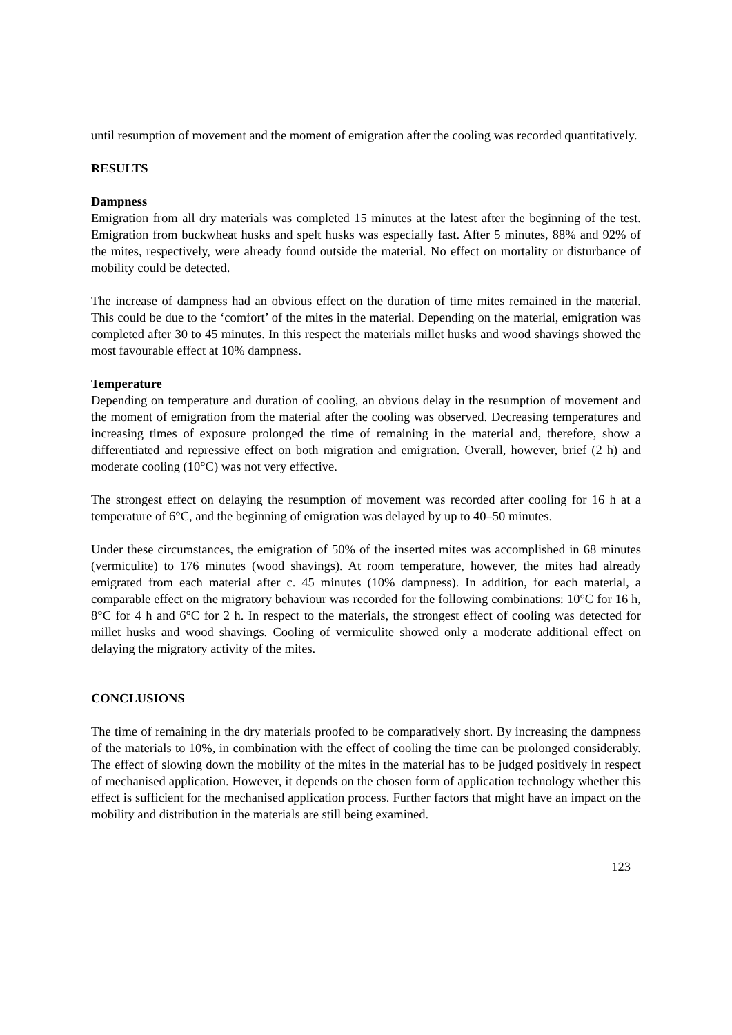until resumption of movement and the moment of emigration after the cooling was recorded quantitatively.
RESULTS
Dampness
Emigration from all dry materials was completed 15 minutes at the latest after the beginning of the test. Emigration from buckwheat husks and spelt husks was especially fast. After 5 minutes, 88% and 92% of the mites, respectively, were already found outside the material. No effect on mortality or disturbance of mobility could be detected.
The increase of dampness had an obvious effect on the duration of time mites remained in the material. This could be due to the ‘comfort’ of the mites in the material. Depending on the material, emigration was completed after 30 to 45 minutes. In this respect the materials millet husks and wood shavings showed the most favourable effect at 10% dampness.
Temperature
Depending on temperature and duration of cooling, an obvious delay in the resumption of movement and the moment of emigration from the material after the cooling was observed. Decreasing temperatures and increasing times of exposure prolonged the time of remaining in the material and, therefore, show a differentiated and repressive effect on both migration and emigration. Overall, however, brief (2 h) and moderate cooling (10°C) was not very effective.
The strongest effect on delaying the resumption of movement was recorded after cooling for 16 h at a temperature of 6°C, and the beginning of emigration was delayed by up to 40–50 minutes.
Under these circumstances, the emigration of 50% of the inserted mites was accomplished in 68 minutes (vermiculite) to 176 minutes (wood shavings). At room temperature, however, the mites had already emigrated from each material after c. 45 minutes (10% dampness). In addition, for each material, a comparable effect on the migratory behaviour was recorded for the following combinations: 10°C for 16 h, 8°C for 4 h and 6°C for 2 h. In respect to the materials, the strongest effect of cooling was detected for millet husks and wood shavings. Cooling of vermiculite showed only a moderate additional effect on delaying the migratory activity of the mites.
CONCLUSIONS
The time of remaining in the dry materials proofed to be comparatively short. By increasing the dampness of the materials to 10%, in combination with the effect of cooling the time can be prolonged considerably. The effect of slowing down the mobility of the mites in the material has to be judged positively in respect of mechanised application. However, it depends on the chosen form of application technology whether this effect is sufficient for the mechanised application process. Further factors that might have an impact on the mobility and distribution in the materials are still being examined.
123